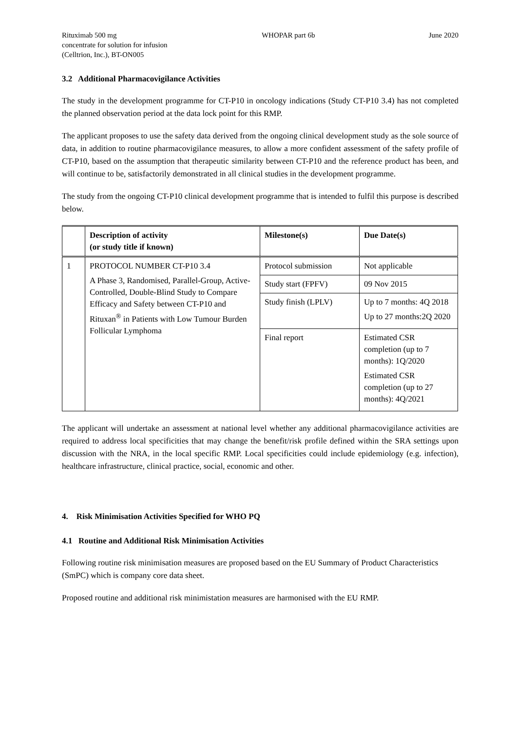Rituximab 500 mg
concentrate for solution for infusion
(Celltrion, Inc.), BT-ON005
WHOPAR part 6b June 2020
3.2 Additional Pharmacovigilance Activities
The study in the development programme for CT-P10 in oncology indications (Study CT-P10 3.4) has not completed the planned observation period at the data lock point for this RMP.
The applicant proposes to use the safety data derived from the ongoing clinical development study as the sole source of data, in addition to routine pharmacovigilance measures, to allow a more confident assessment of the safety profile of CT-P10, based on the assumption that therapeutic similarity between CT-P10 and the reference product has been, and will continue to be, satisfactorily demonstrated in all clinical studies in the development programme.
The study from the ongoing CT-P10 clinical development programme that is intended to fulfil this purpose is described below.
| | Description of activity (or study title if known) | Milestone(s) | Due Date(s) |
| --- | --- | --- | --- |
| 1 | PROTOCOL NUMBER CT-P10 3.4 A Phase 3, Randomised, Parallel-Group, Active-Controlled, Double-Blind Study to Compare Efficacy and Safety between CT-P10 and Rituxan<sup>®</sup> in Patients with Low Tumour Burden Follicular Lymphoma | Protocol submission | Not applicable |
| | | Study start (FPFV) | 09 Nov 2015 |
| | | Study finish (LPLV) | Up to 7 months: 4Q 2018 Up to 27 months:2Q 2020 |
| | | Final report | Estimated CSR completion (up to 7 months): 1Q/2020 Estimated CSR completion (up to 27 months): 4Q/2021 |
The applicant will undertake an assessment at national level whether any additional pharmacovigilance activities are required to address local specificities that may change the benefit/risk profile defined within the SRA settings upon discussion with the NRA, in the local specific RMP. Local specificities could include epidemiology (e.g. infection), healthcare infrastructure, clinical practice, social, economic and other.
4. Risk Minimisation Activities Specified for WHO PQ
4.1 Routine and Additional Risk Minimisation Activities
Following routine risk minimisation measures are proposed based on the EU Summary of Product Characteristics (SmPC) which is company core data sheet.
Proposed routine and additional risk minimistation measures are harmonised with the EU RMP.